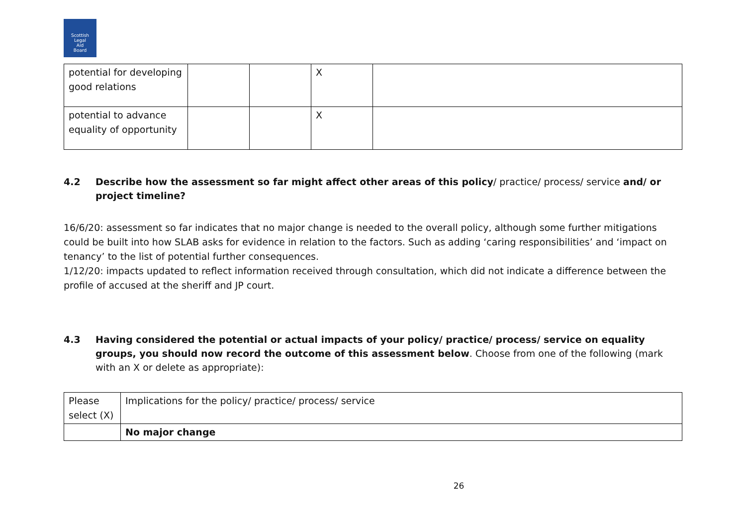Scottish
Legal
Aid
Board
| potential for developing good relations | | | X | |
| potential to advance equality of opportunity | | | X | |
4.2 Describe how the assessment so far might affect other areas of this policy/ practice/ process/ service and/ or project timeline?
16/6/20: assessment so far indicates that no major change is needed to the overall policy, although some further mitigations could be built into how SLAB asks for evidence in relation to the factors. Such as adding ‘caring responsibilities’ and ‘impact on tenancy’ to the list of potential further consequences.
1/12/20: impacts updated to reflect information received through consultation, which did not indicate a difference between the profile of accused at the sheriff and JP court.
4.3 Having considered the potential or actual impacts of your policy/ practice/ process/ service on equality groups, you should now record the outcome of this assessment below. Choose from one of the following (mark with an X or delete as appropriate):
| Please select (X) | Implications for the policy/ practice/ process/ service |
| | No major change |
26